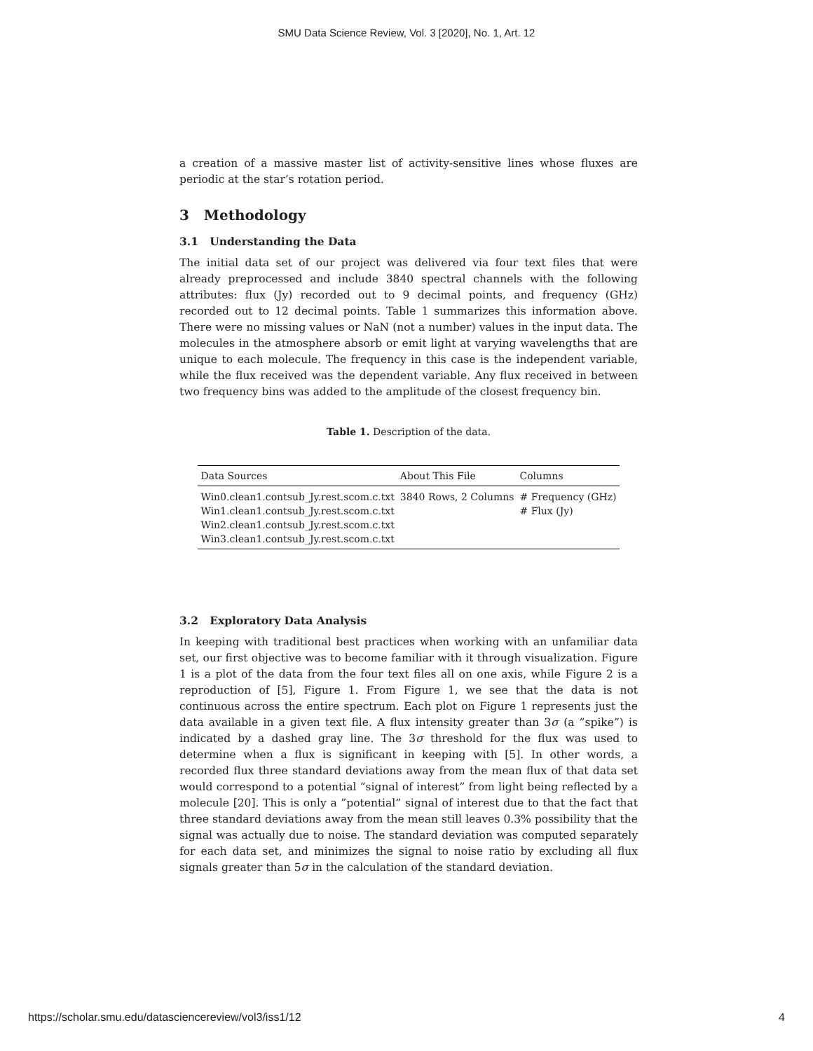SMU Data Science Review, Vol. 3 [2020], No. 1, Art. 12
a creation of a massive master list of activity-sensitive lines whose fluxes are periodic at the star’s rotation period.
3 Methodology
3.1 Understanding the Data
The initial data set of our project was delivered via four text files that were already preprocessed and include 3840 spectral channels with the following attributes: flux (Jy) recorded out to 9 decimal points, and frequency (GHz) recorded out to 12 decimal points. Table 1 summarizes this information above. There were no missing values or NaN (not a number) values in the input data. The molecules in the atmosphere absorb or emit light at varying wavelengths that are unique to each molecule. The frequency in this case is the independent variable, while the flux received was the dependent variable. Any flux received in between two frequency bins was added to the amplitude of the closest frequency bin.
Table 1. Description of the data.
| Data Sources | About This File | Columns |
| --- | --- | --- |
| Win0.clean1.contsub_Jy.rest.scom.c.txt | 3840 Rows, 2 Columns | # Frequency (GHz) |
| Win1.clean1.contsub_Jy.rest.scom.c.txt | | # Flux (Jy) |
| Win2.clean1.contsub_Jy.rest.scom.c.txt | | |
| Win3.clean1.contsub_Jy.rest.scom.c.txt | | |
3.2 Exploratory Data Analysis
In keeping with traditional best practices when working with an unfamiliar data set, our first objective was to become familiar with it through visualization. Figure 1 is a plot of the data from the four text files all on one axis, while Figure 2 is a reproduction of [5], Figure 1. From Figure 1, we see that the data is not continuous across the entire spectrum. Each plot on Figure 1 represents just the data available in a given text file. A flux intensity greater than 3σ (a ”spike”) is indicated by a dashed gray line. The 3σ threshold for the flux was used to determine when a flux is significant in keeping with [5]. In other words, a recorded flux three standard deviations away from the mean flux of that data set would correspond to a potential ”signal of interest” from light being reflected by a molecule [20]. This is only a ”potential” signal of interest due to that the fact that three standard deviations away from the mean still leaves 0.3% possibility that the signal was actually due to noise. The standard deviation was computed separately for each data set, and minimizes the signal to noise ratio by excluding all flux signals greater than 5σ in the calculation of the standard deviation.
https://scholar.smu.edu/datasciencereview/vol3/iss1/12 4